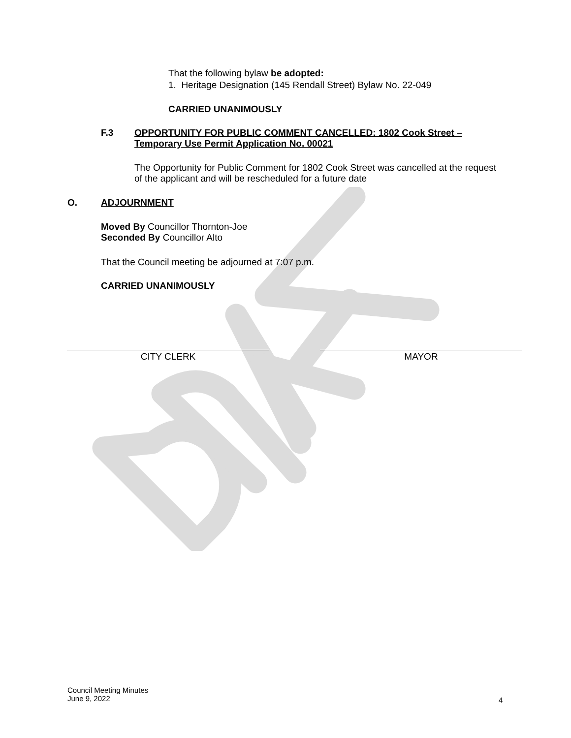That the following bylaw be adopted:
1. Heritage Designation (145 Rendall Street) Bylaw No. 22-049
CARRIED UNANIMOUSLY
F.3
OPPORTUNITY FOR PUBLIC COMMENT CANCELLED: 1802 Cook Street – Temporary Use Permit Application No. 00021
The Opportunity for Public Comment for 1802 Cook Street was cancelled at the request of the applicant and will be rescheduled for a future date
O. ADJOURNMENT
Moved By Councillor Thornton-Joe
Seconded By Councillor Alto
That the Council meeting be adjourned at 7:07 p.m.
CARRIED UNANIMOUSLY
CITY CLERK MAYOR
Council Meeting Minutes
June 9, 2022
4